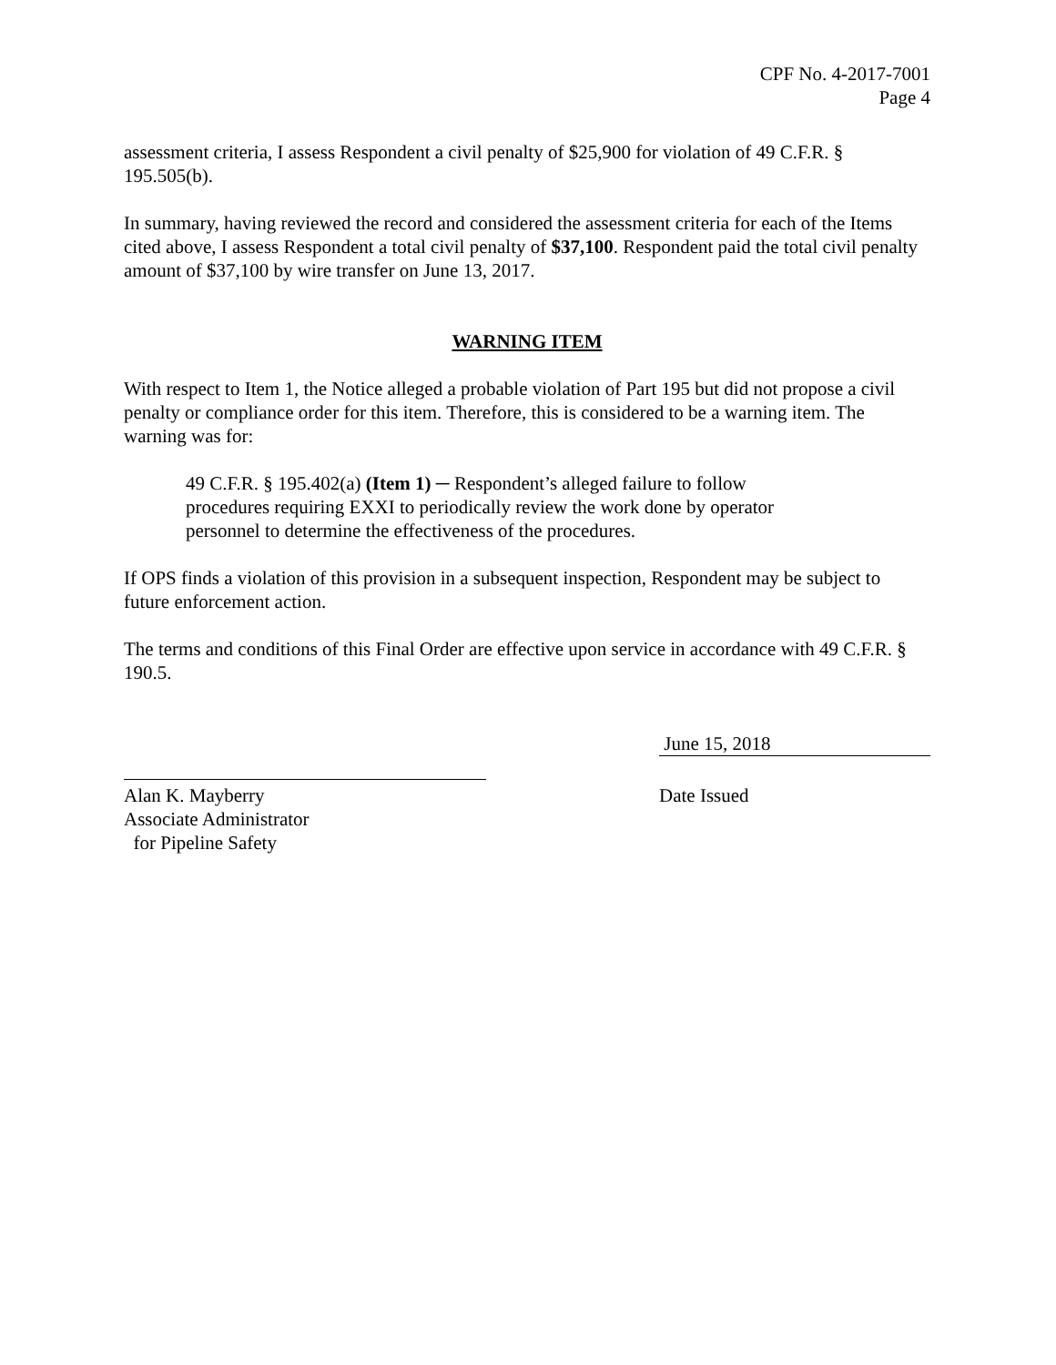CPF No. 4-2017-7001
Page 4
assessment criteria, I assess Respondent a civil penalty of $25,900 for violation of 49 C.F.R. § 195.505(b).
In summary, having reviewed the record and considered the assessment criteria for each of the Items cited above, I assess Respondent a total civil penalty of $37,100. Respondent paid the total civil penalty amount of $37,100 by wire transfer on June 13, 2017.
WARNING ITEM
With respect to Item 1, the Notice alleged a probable violation of Part 195 but did not propose a civil penalty or compliance order for this item. Therefore, this is considered to be a warning item. The warning was for:
49 C.F.R. § 195.402(a) (Item 1) ─ Respondent’s alleged failure to follow procedures requiring EXXI to periodically review the work done by operator personnel to determine the effectiveness of the procedures.
If OPS finds a violation of this provision in a subsequent inspection, Respondent may be subject to future enforcement action.
The terms and conditions of this Final Order are effective upon service in accordance with 49 C.F.R. § 190.5.
Alan K. Mayberry
Associate Administrator
for Pipeline Safety
June 15, 2018
Date Issued